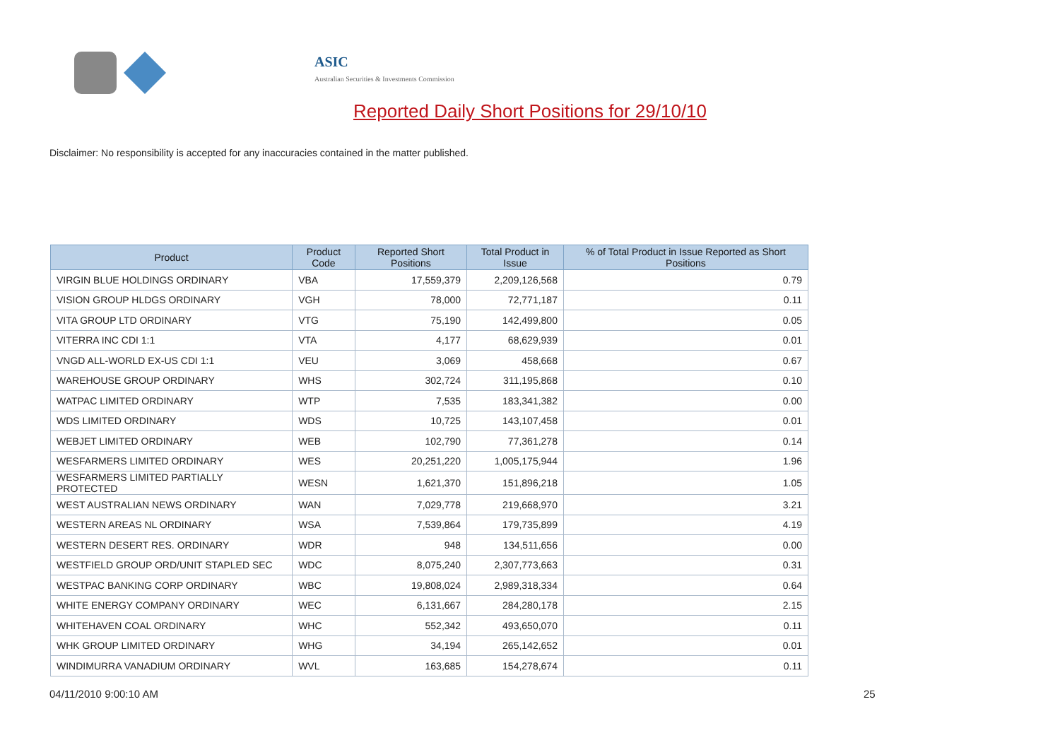ASIC
Australian Securities & Investments Commission
Reported Daily Short Positions for 29/10/10
Disclaimer: No responsibility is accepted for any inaccuracies contained in the matter published.
| Product | Product Code | Reported Short Positions | Total Product in Issue | % of Total Product in Issue Reported as Short Positions |
| --- | --- | --- | --- | --- |
| VIRGIN BLUE HOLDINGS ORDINARY | VBA | 17,559,379 | 2,209,126,568 | 0.79 |
| VISION GROUP HLDGS ORDINARY | VGH | 78,000 | 72,771,187 | 0.11 |
| VITA GROUP LTD ORDINARY | VTG | 75,190 | 142,499,800 | 0.05 |
| VITERRA INC CDI 1:1 | VTA | 4,177 | 68,629,939 | 0.01 |
| VNGD ALL-WORLD EX-US CDI 1:1 | VEU | 3,069 | 458,668 | 0.67 |
| WAREHOUSE GROUP ORDINARY | WHS | 302,724 | 311,195,868 | 0.10 |
| WATPAC LIMITED ORDINARY | WTP | 7,535 | 183,341,382 | 0.00 |
| WDS LIMITED ORDINARY | WDS | 10,725 | 143,107,458 | 0.01 |
| WEBJET LIMITED ORDINARY | WEB | 102,790 | 77,361,278 | 0.14 |
| WESFARMERS LIMITED ORDINARY | WES | 20,251,220 | 1,005,175,944 | 1.96 |
| WESFARMERS LIMITED PARTIALLY PROTECTED | WESN | 1,621,370 | 151,896,218 | 1.05 |
| WEST AUSTRALIAN NEWS ORDINARY | WAN | 7,029,778 | 219,668,970 | 3.21 |
| WESTERN AREAS NL ORDINARY | WSA | 7,539,864 | 179,735,899 | 4.19 |
| WESTERN DESERT RES. ORDINARY | WDR | 948 | 134,511,656 | 0.00 |
| WESTFIELD GROUP ORD/UNIT STAPLED SEC | WDC | 8,075,240 | 2,307,773,663 | 0.31 |
| WESTPAC BANKING CORP ORDINARY | WBC | 19,808,024 | 2,989,318,334 | 0.64 |
| WHITE ENERGY COMPANY ORDINARY | WEC | 6,131,667 | 284,280,178 | 2.15 |
| WHITEHAVEN COAL ORDINARY | WHC | 552,342 | 493,650,070 | 0.11 |
| WHK GROUP LIMITED ORDINARY | WHG | 34,194 | 265,142,652 | 0.01 |
| WINDIMURRA VANADIUM ORDINARY | WVL | 163,685 | 154,278,674 | 0.11 |
04/11/2010 9:00:10 AM 25